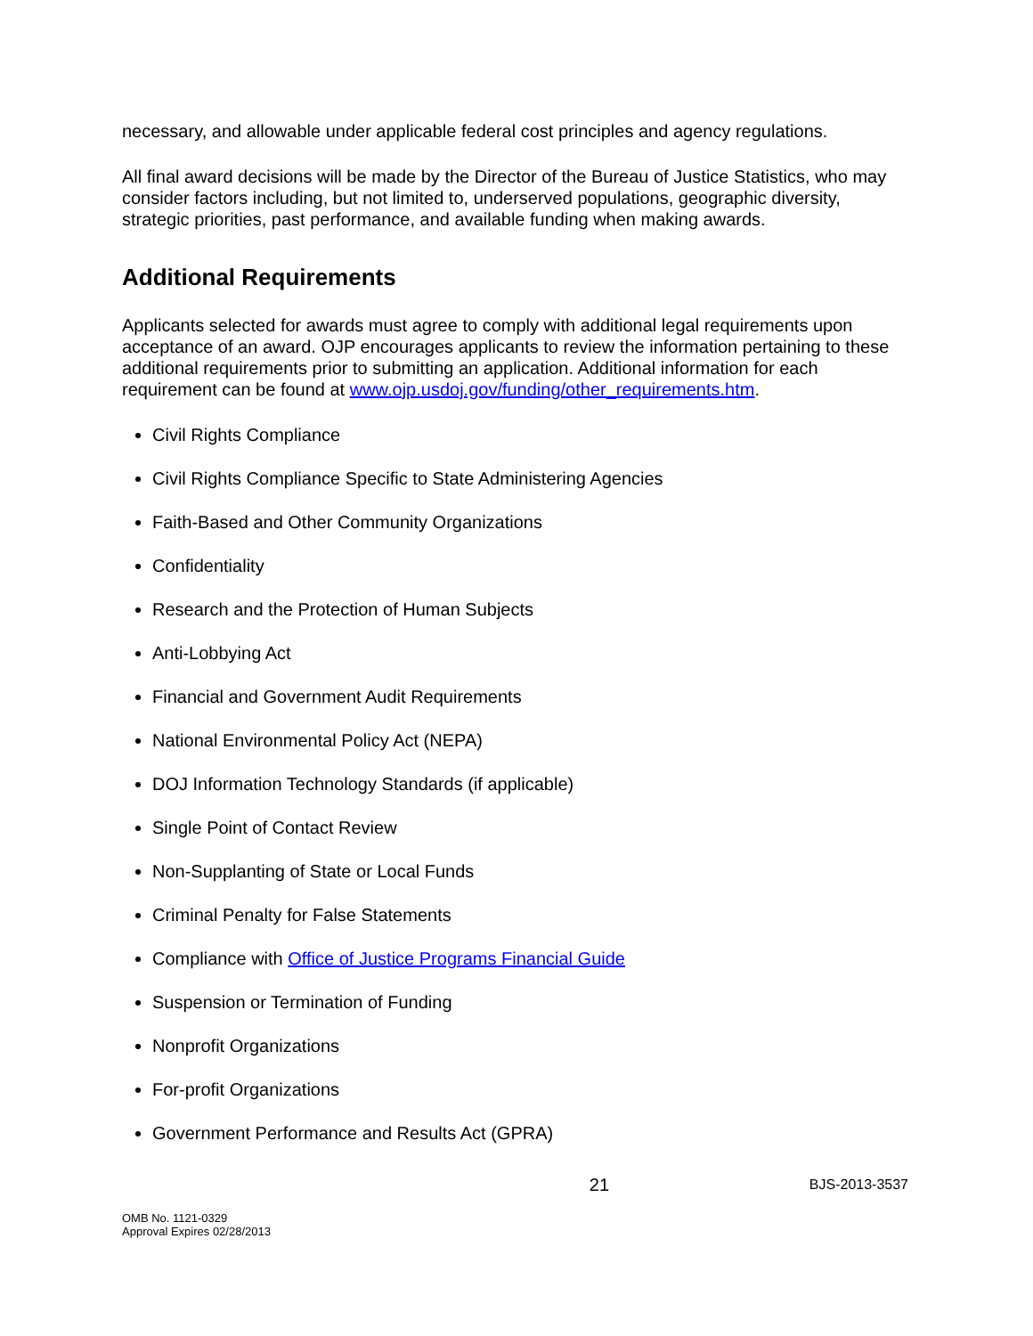necessary, and allowable under applicable federal cost principles and agency regulations.
All final award decisions will be made by the Director of the Bureau of Justice Statistics, who may consider factors including, but not limited to, underserved populations, geographic diversity, strategic priorities, past performance, and available funding when making awards.
Additional Requirements
Applicants selected for awards must agree to comply with additional legal requirements upon acceptance of an award. OJP encourages applicants to review the information pertaining to these additional requirements prior to submitting an application. Additional information for each requirement can be found at www.ojp.usdoj.gov/funding/other_requirements.htm.
Civil Rights Compliance
Civil Rights Compliance Specific to State Administering Agencies
Faith-Based and Other Community Organizations
Confidentiality
Research and the Protection of Human Subjects
Anti-Lobbying Act
Financial and Government Audit Requirements
National Environmental Policy Act (NEPA)
DOJ Information Technology Standards (if applicable)
Single Point of Contact Review
Non-Supplanting of State or Local Funds
Criminal Penalty for False Statements
Compliance with Office of Justice Programs Financial Guide
Suspension or Termination of Funding
Nonprofit Organizations
For-profit Organizations
Government Performance and Results Act (GPRA)
21 BJS-2013-3537
OMB No. 1121-0329
Approval Expires 02/28/2013